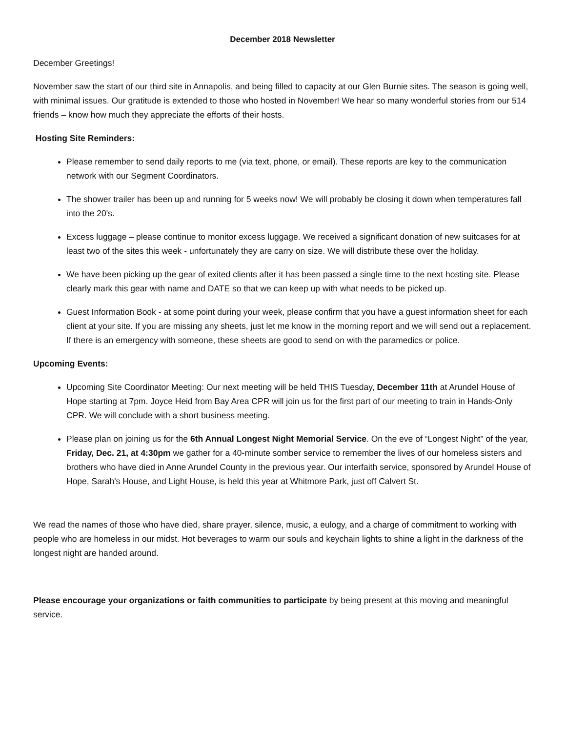December 2018 Newsletter
December Greetings!
November saw the start of our third site in Annapolis, and being filled to capacity at our Glen Burnie sites. The season is going well, with minimal issues. Our gratitude is extended to those who hosted in November! We hear so many wonderful stories from our 514 friends – know how much they appreciate the efforts of their hosts.
Hosting Site Reminders:
Please remember to send daily reports to me (via text, phone, or email). These reports are key to the communication network with our Segment Coordinators.
The shower trailer has been up and running for 5 weeks now! We will probably be closing it down when temperatures fall into the 20's.
Excess luggage – please continue to monitor excess luggage. We received a significant donation of new suitcases for at least two of the sites this week - unfortunately they are carry on size. We will distribute these over the holiday.
We have been picking up the gear of exited clients after it has been passed a single time to the next hosting site. Please clearly mark this gear with name and DATE so that we can keep up with what needs to be picked up.
Guest Information Book - at some point during your week, please confirm that you have a guest information sheet for each client at your site. If you are missing any sheets, just let me know in the morning report and we will send out a replacement. If there is an emergency with someone, these sheets are good to send on with the paramedics or police.
Upcoming Events:
Upcoming Site Coordinator Meeting: Our next meeting will be held THIS Tuesday, December 11th at Arundel House of Hope starting at 7pm. Joyce Heid from Bay Area CPR will join us for the first part of our meeting to train in Hands-Only CPR. We will conclude with a short business meeting.
Please plan on joining us for the 6th Annual Longest Night Memorial Service. On the eve of “Longest Night" of the year, Friday, Dec. 21, at 4:30pm we gather for a 40-minute somber service to remember the lives of our homeless sisters and brothers who have died in Anne Arundel County in the previous year. Our interfaith service, sponsored by Arundel House of Hope, Sarah's House, and Light House, is held this year at Whitmore Park, just off Calvert St.
We read the names of those who have died, share prayer, silence, music, a eulogy, and a charge of commitment to working with people who are homeless in our midst. Hot beverages to warm our souls and keychain lights to shine a light in the darkness of the longest night are handed around.
Please encourage your organizations or faith communities to participate by being present at this moving and meaningful service.